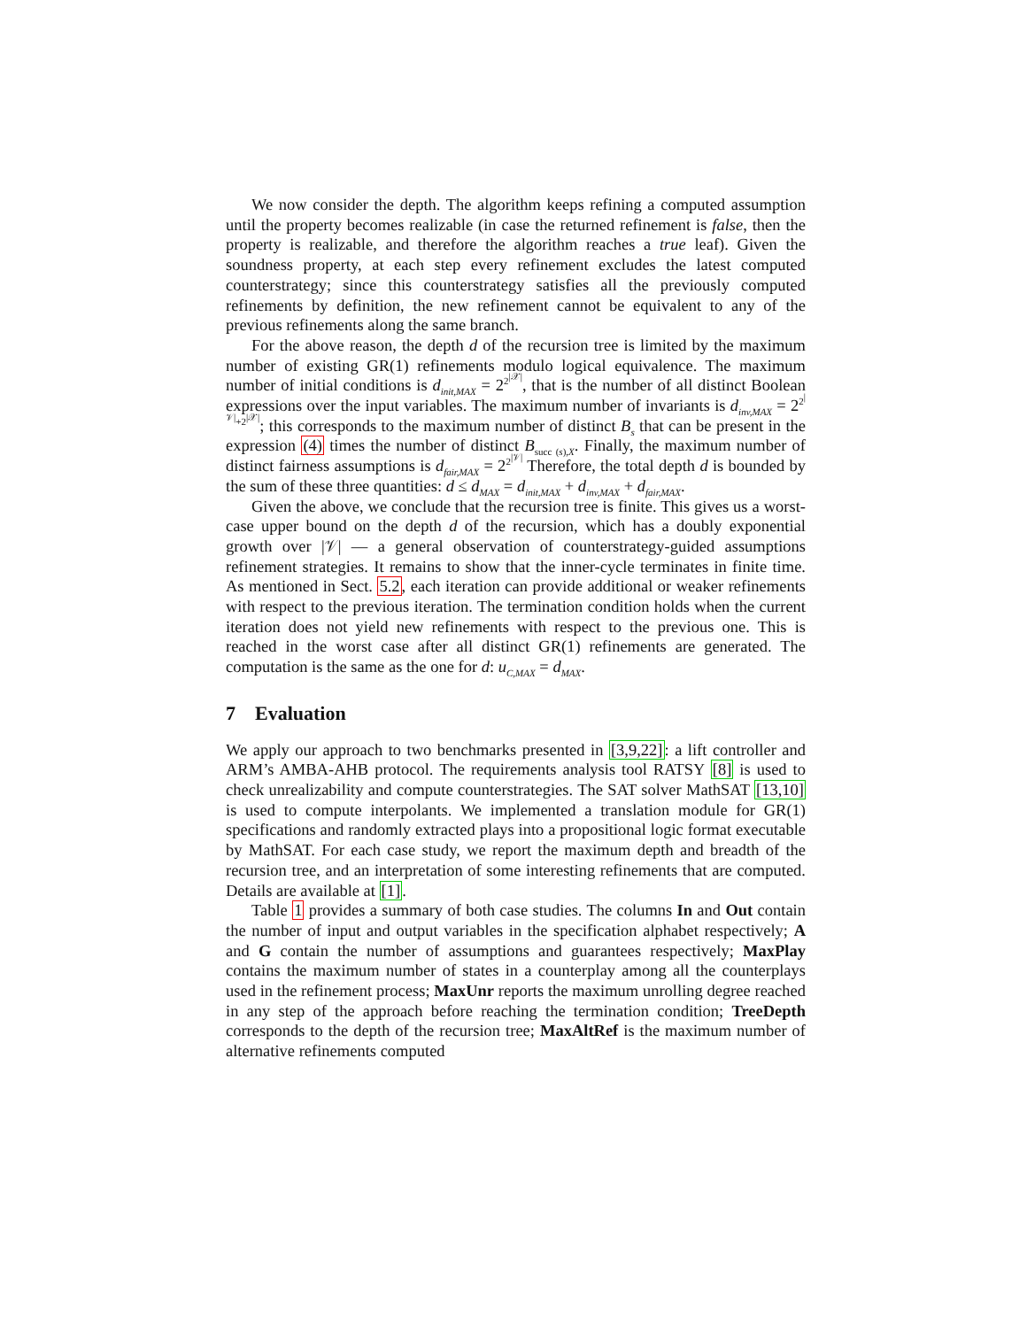We now consider the depth. The algorithm keeps refining a computed assumption until the property becomes realizable (in case the returned refinement is false, then the property is realizable, and therefore the algorithm reaches a true leaf). Given the soundness property, at each step every refinement excludes the latest computed counterstrategy; since this counterstrategy satisfies all the previously computed refinements by definition, the new refinement cannot be equivalent to any of the previous refinements along the same branch.
For the above reason, the depth d of the recursion tree is limited by the maximum number of existing GR(1) refinements modulo logical equivalence. The maximum number of initial conditions is d<sub>init,MAX</sub> = 2<sup>2<sup>|𝒳|</sup></sup>, that is the number of all distinct Boolean expressions over the input variables. The maximum number of invariants is d<sub>inv,MAX</sub> = 2<sup>2<sup>|𝒱|</sup>+2<sup>|𝒳|</sup></sup>; this corresponds to the maximum number of distinct B<sub>s</sub> that can be present in the expression (4) times the number of distinct B<sub>succ (s),X</sub>. Finally, the maximum number of distinct fairness assumptions is d<sub>fair,MAX</sub> = 2<sup>2<sup>|𝒱|</sup></sup> Therefore, the total depth d is bounded by the sum of these three quantities: d ≤ d<sub>MAX</sub> = d<sub>init,MAX</sub> + d<sub>inv,MAX</sub> + d<sub>fair,MAX</sub>.
Given the above, we conclude that the recursion tree is finite. This gives us a worst-case upper bound on the depth d of the recursion, which has a doubly exponential growth over |𝒱| — a general observation of counterstrategy-guided assumptions refinement strategies. It remains to show that the inner-cycle terminates in finite time. As mentioned in Sect. 5.2, each iteration can provide additional or weaker refinements with respect to the previous iteration. The termination condition holds when the current iteration does not yield new refinements with respect to the previous one. This is reached in the worst case after all distinct GR(1) refinements are generated. The computation is the same as the one for d: u<sub>C,MAX</sub> = d<sub>MAX</sub>.
7 Evaluation
We apply our approach to two benchmarks presented in [3,9,22]: a lift controller and ARM’s AMBA-AHB protocol. The requirements analysis tool RATSY [8] is used to check unrealizability and compute counterstrategies. The SAT solver MathSAT [13,10] is used to compute interpolants. We implemented a translation module for GR(1) specifications and randomly extracted plays into a propositional logic format executable by MathSAT. For each case study, we report the maximum depth and breadth of the recursion tree, and an interpretation of some interesting refinements that are computed. Details are available at [1].
Table 1 provides a summary of both case studies. The columns In and Out contain the number of input and output variables in the specification alphabet respectively; A and G contain the number of assumptions and guarantees respectively; MaxPlay contains the maximum number of states in a counterplay among all the counterplays used in the refinement process; MaxUnr reports the maximum unrolling degree reached in any step of the approach before reaching the termination condition; TreeDepth corresponds to the depth of the recursion tree; MaxAltRef is the maximum number of alternative refinements computed